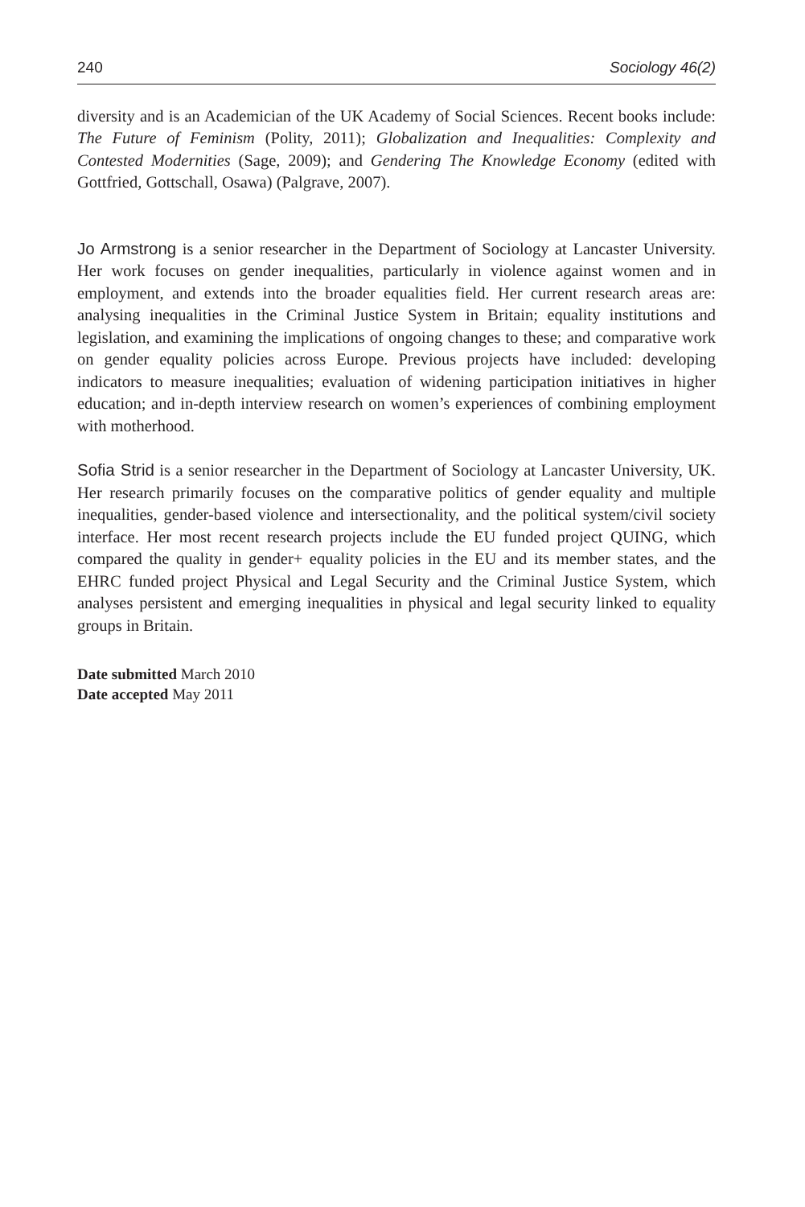240 Sociology 46(2)
diversity and is an Academician of the UK Academy of Social Sciences. Recent books include: The Future of Feminism (Polity, 2011); Globalization and Inequalities: Complexity and Contested Modernities (Sage, 2009); and Gendering The Knowledge Economy (edited with Gottfried, Gottschall, Osawa) (Palgrave, 2007).
Jo Armstrong is a senior researcher in the Department of Sociology at Lancaster University. Her work focuses on gender inequalities, particularly in violence against women and in employment, and extends into the broader equalities field. Her current research areas are: analysing inequalities in the Criminal Justice System in Britain; equality institutions and legislation, and examining the implications of ongoing changes to these; and comparative work on gender equality policies across Europe. Previous projects have included: developing indicators to measure inequalities; evaluation of widening participation initiatives in higher education; and in-depth interview research on women’s experiences of combining employment with motherhood.
Sofia Strid is a senior researcher in the Department of Sociology at Lancaster University, UK. Her research primarily focuses on the comparative politics of gender equality and multiple inequalities, gender-based violence and intersectionality, and the political system/civil society interface. Her most recent research projects include the EU funded project QUING, which compared the quality in gender+ equality policies in the EU and its member states, and the EHRC funded project Physical and Legal Security and the Criminal Justice System, which analyses persistent and emerging inequalities in physical and legal security linked to equality groups in Britain.
Date submitted March 2010
Date accepted May 2011